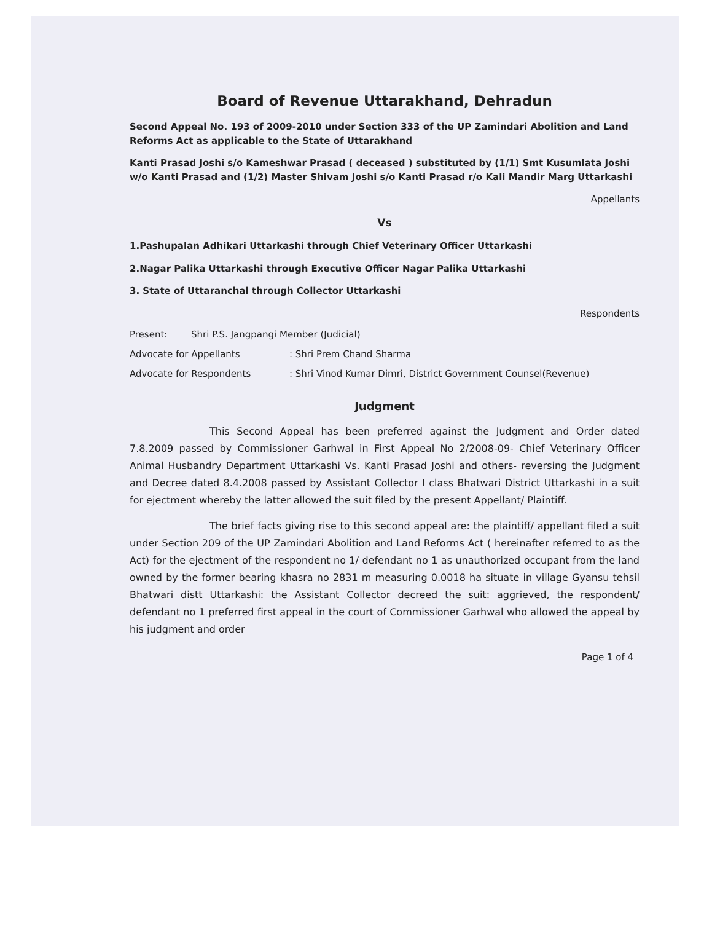Board of Revenue Uttarakhand, Dehradun
Second Appeal No. 193 of 2009-2010 under Section 333 of the UP Zamindari Abolition and Land Reforms Act as applicable to the State of Uttarakhand
Kanti Prasad Joshi s/o Kameshwar Prasad ( deceased ) substituted by (1/1) Smt Kusumlata Joshi w/o Kanti Prasad and (1/2) Master Shivam Joshi s/o Kanti Prasad r/o Kali Mandir Marg Uttarkashi
Appellants
Vs
1.Pashupalan Adhikari Uttarkashi through Chief Veterinary Officer Uttarkashi
2.Nagar Palika Uttarkashi through Executive Officer Nagar Palika Uttarkashi
3. State of Uttaranchal through Collector Uttarkashi
Respondents
Present: Shri P.S. Jangpangi Member (Judicial)
Advocate for Appellants: Shri Prem Chand Sharma
Advocate for Respondents: Shri Vinod Kumar Dimri, District Government Counsel(Revenue)
Judgment
This Second Appeal has been preferred against the Judgment and Order dated 7.8.2009 passed by Commissioner Garhwal in First Appeal No 2/2008-09- Chief Veterinary Officer Animal Husbandry Department Uttarkashi Vs. Kanti Prasad Joshi and others- reversing the Judgment and Decree dated 8.4.2008 passed by Assistant Collector I class Bhatwari District Uttarkashi in a suit for ejectment whereby the latter allowed the suit filed by the present Appellant/ Plaintiff.
The brief facts giving rise to this second appeal are: the plaintiff/ appellant filed a suit under Section 209 of the UP Zamindari Abolition and Land Reforms Act ( hereinafter referred to as the Act) for the ejectment of the respondent no 1/ defendant no 1 as unauthorized occupant from the land owned by the former bearing khasra no 2831 m measuring 0.0018 ha situate in village Gyansu tehsil Bhatwari distt Uttarkashi: the Assistant Collector decreed the suit: aggrieved, the respondent/ defendant no 1 preferred first appeal in the court of Commissioner Garhwal who allowed the appeal by his judgment and order
Page 1 of 4